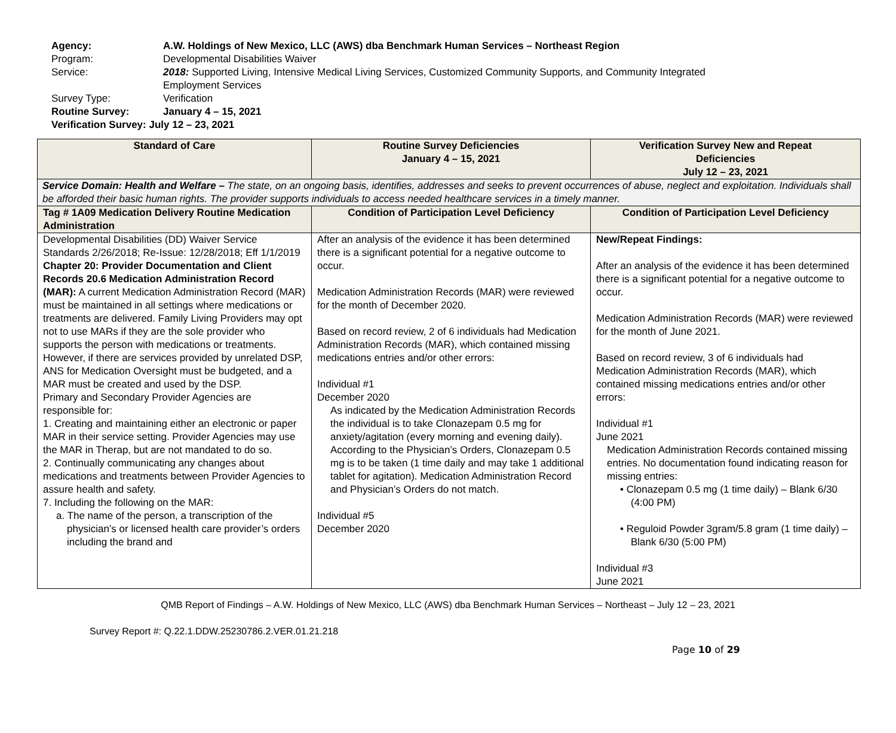Agency: A.W. Holdings of New Mexico, LLC (AWS) dba Benchmark Human Services – Northeast Region
Program: Developmental Disabilities Waiver
Service: 2018: Supported Living, Intensive Medical Living Services, Customized Community Supports, and Community Integrated
Employment Services
Survey Type: Verification
Routine Survey: January 4 – 15, 2021
Verification Survey: July 12 – 23, 2021
| Standard of Care | Routine Survey Deficiencies January 4 – 15, 2021 | Verification Survey New and Repeat Deficiencies July 12 – 23, 2021 |
| --- | --- | --- |
| Service Domain: Health and Welfare – The state, on an ongoing basis, identifies, addresses and seeks to prevent occurrences of abuse, neglect and exploitation. Individuals shall be afforded their basic human rights. The provider supports individuals to access needed healthcare services in a timely manner. | | |
| Tag # 1A09 Medication Delivery Routine Medication Administration | Condition of Participation Level Deficiency | Condition of Participation Level Deficiency |
| Developmental Disabilities (DD) Waiver Service Standards 2/26/2018; Re-Issue: 12/28/2018; Eff 1/1/2019 Chapter 20: Provider Documentation and Client Records 20.6 Medication Administration Record (MAR): A current Medication Administration Record (MAR) must be maintained in all settings where medications or treatments are delivered. Family Living Providers may opt not to use MARs if they are the sole provider who supports the person with medications or treatments. However, if there are services provided by unrelated DSP, ANS for Medication Oversight must be budgeted, and a MAR must be created and used by the DSP. Primary and Secondary Provider Agencies are responsible for: 1. Creating and maintaining either an electronic or paper MAR in their service setting. Provider Agencies may use the MAR in Therap, but are not mandated to do so. 2. Continually communicating any changes about medications and treatments between Provider Agencies to assure health and safety. 7. Including the following on the MAR: a. The name of the person, a transcription of the physician’s or licensed health care provider’s orders including the brand and | After an analysis of the evidence it has been determined there is a significant potential for a negative outcome to occur. Medication Administration Records (MAR) were reviewed for the month of December 2020. Based on record review, 2 of 6 individuals had Medication Administration Records (MAR), which contained missing medications entries and/or other errors: Individual #1 December 2020 As indicated by the Medication Administration Records the individual is to take Clonazepam 0.5 mg for anxiety/agitation (every morning and evening daily). According to the Physician’s Orders, Clonazepam 0.5 mg is to be taken (1 time daily and may take 1 additional tablet for agitation). Medication Administration Record and Physician’s Orders do not match. Individual #5 December 2020 | New/Repeat Findings: After an analysis of the evidence it has been determined there is a significant potential for a negative outcome to occur. Medication Administration Records (MAR) were reviewed for the month of June 2021. Based on record review, 3 of 6 individuals had Medication Administration Records (MAR), which contained missing medications entries and/or other errors: Individual #1 June 2021 Medication Administration Records contained missing entries. No documentation found indicating reason for missing entries: • Clonazepam 0.5 mg (1 time daily) – Blank 6/30 (4:00 PM) • Reguloid Powder 3gram/5.8 gram (1 time daily) – Blank 6/30 (5:00 PM) Individual #3 June 2021 |
QMB Report of Findings – A.W. Holdings of New Mexico, LLC (AWS) dba Benchmark Human Services – Northeast – July 12 – 23, 2021
Survey Report #: Q.22.1.DDW.25230786.2.VER.01.21.218
Page 10 of 29